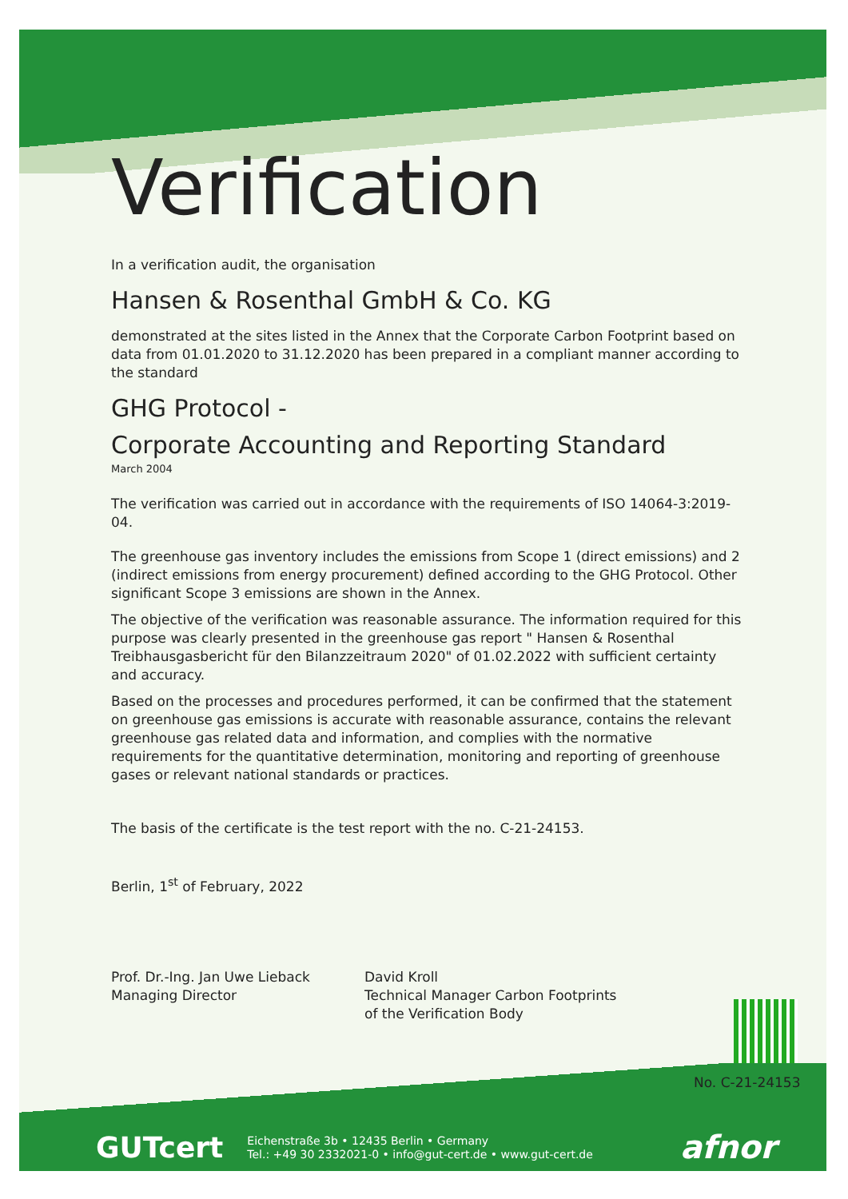Verification
In a verification audit, the organisation
Hansen & Rosenthal GmbH & Co. KG
demonstrated at the sites listed in the Annex that the Corporate Carbon Footprint based on data from 01.01.2020 to 31.12.2020 has been prepared in a compliant manner according to the standard
GHG Protocol -
Corporate Accounting and Reporting Standard
March 2004
The verification was carried out in accordance with the requirements of ISO 14064-3:2019-04.
The greenhouse gas inventory includes the emissions from Scope 1 (direct emissions) and 2 (indirect emissions from energy procurement) defined according to the GHG Protocol. Other significant Scope 3 emissions are shown in the Annex.
The objective of the verification was reasonable assurance. The information required for this purpose was clearly presented in the greenhouse gas report " Hansen & Rosenthal Treibhausgasbericht für den Bilanzzeitraum 2020" of 01.02.2022 with sufficient certainty and accuracy.
Based on the processes and procedures performed, it can be confirmed that the statement on greenhouse gas emissions is accurate with reasonable assurance, contains the relevant greenhouse gas related data and information, and complies with the normative requirements for the quantitative determination, monitoring and reporting of greenhouse gases or relevant national standards or practices.
The basis of the certificate is the test report with the no. C-21-24153.
Berlin, 1<sup>st</sup> of February, 2022
Prof. Dr.-Ing. Jan Uwe Lieback
Managing Director
David Kroll
Technical Manager Carbon Footprints
of the Verification Body
No. C-21-24153
GUTcert Eichenstraße 3b • 12435 Berlin • Germany
Tel.: +49 30 2332021-0 • info@gut-cert.de • www.gut-cert.de
afnor